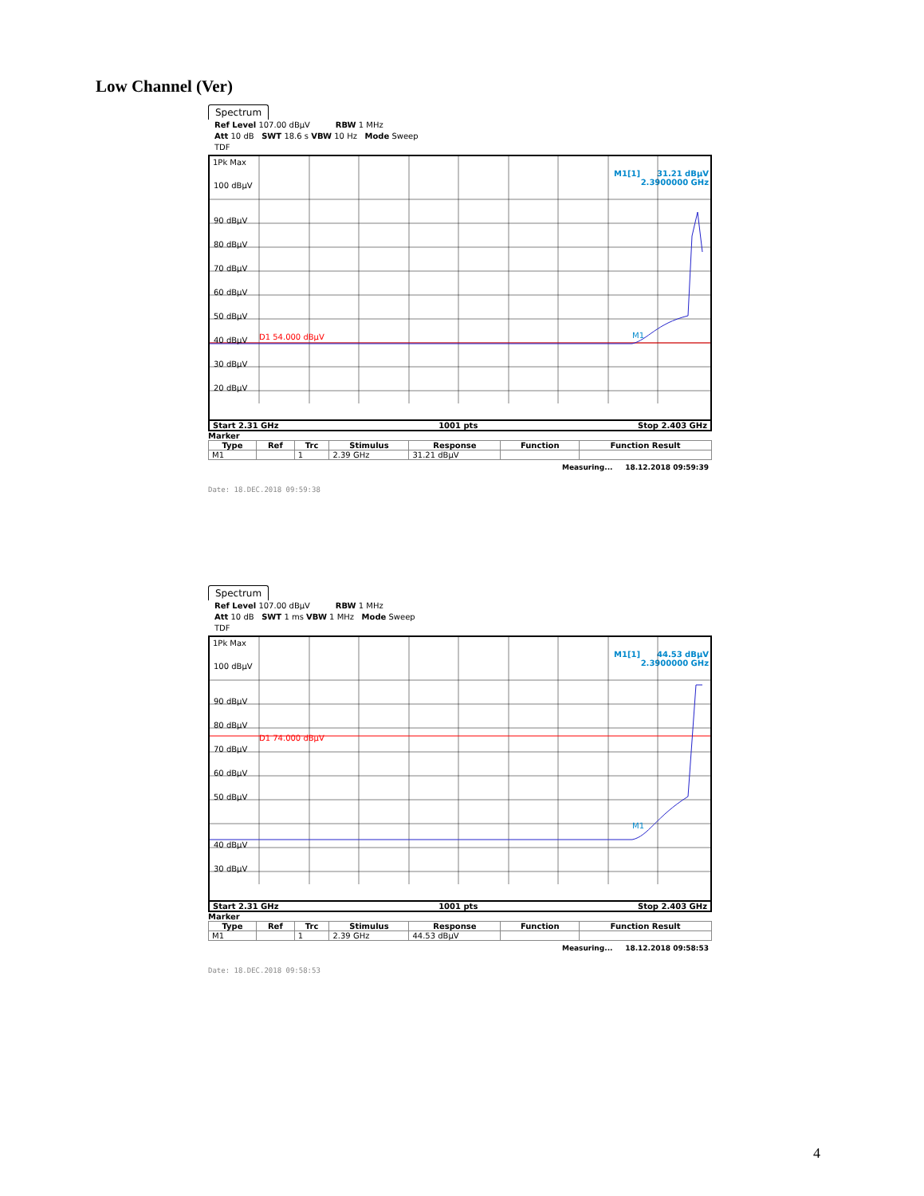Low Channel (Ver)
Spectrum
Ref Level 107.00 dBµV RBW 1 MHz
Att 10 dB SWT 18.6 s VBW 10 Hz Mode Sweep
TDF
1Pk Max
M1[1] 31.21 dBµV
2.3900000 GHz
100 dBµV
90 dBµV
80 dBµV
70 dBµV
60 dBµV
50 dBµV
40 dBµV
30 dBµV
20 dBµV
D1 54.000 dBµV
M1
Start 2.31 GHz 1001 pts Stop 2.403 GHz
Marker
| Type | Ref | Trc | Stimulus | Response | Function | Function Result |
| --- | --- | --- | --- | --- | --- | --- |
| M1 | | 1 | 2.39 GHz | 31.21 dBµV | | |
Measuring... 18.12.2018 09:59:39
Date: 18.DEC.2018 09:59:38
Spectrum
Ref Level 107.00 dBµV RBW 1 MHz
Att 10 dB SWT 1 ms VBW 1 MHz Mode Sweep
TDF
1Pk Max
M1[1] 44.53 dBµV
2.3900000 GHz
100 dBµV
90 dBµV
80 dBµV
70 dBµV
60 dBµV
50 dBµV
40 dBµV
30 dBµV
D1 74.000 dBµV
M1
Start 2.31 GHz 1001 pts Stop 2.403 GHz
Marker
| Type | Ref | Trc | Stimulus | Response | Function | Function Result |
| --- | --- | --- | --- | --- | --- | --- |
| M1 | | 1 | 2.39 GHz | 44.53 dBµV | | |
Measuring... 18.12.2018 09:58:53
Date: 18.DEC.2018 09:58:53
4